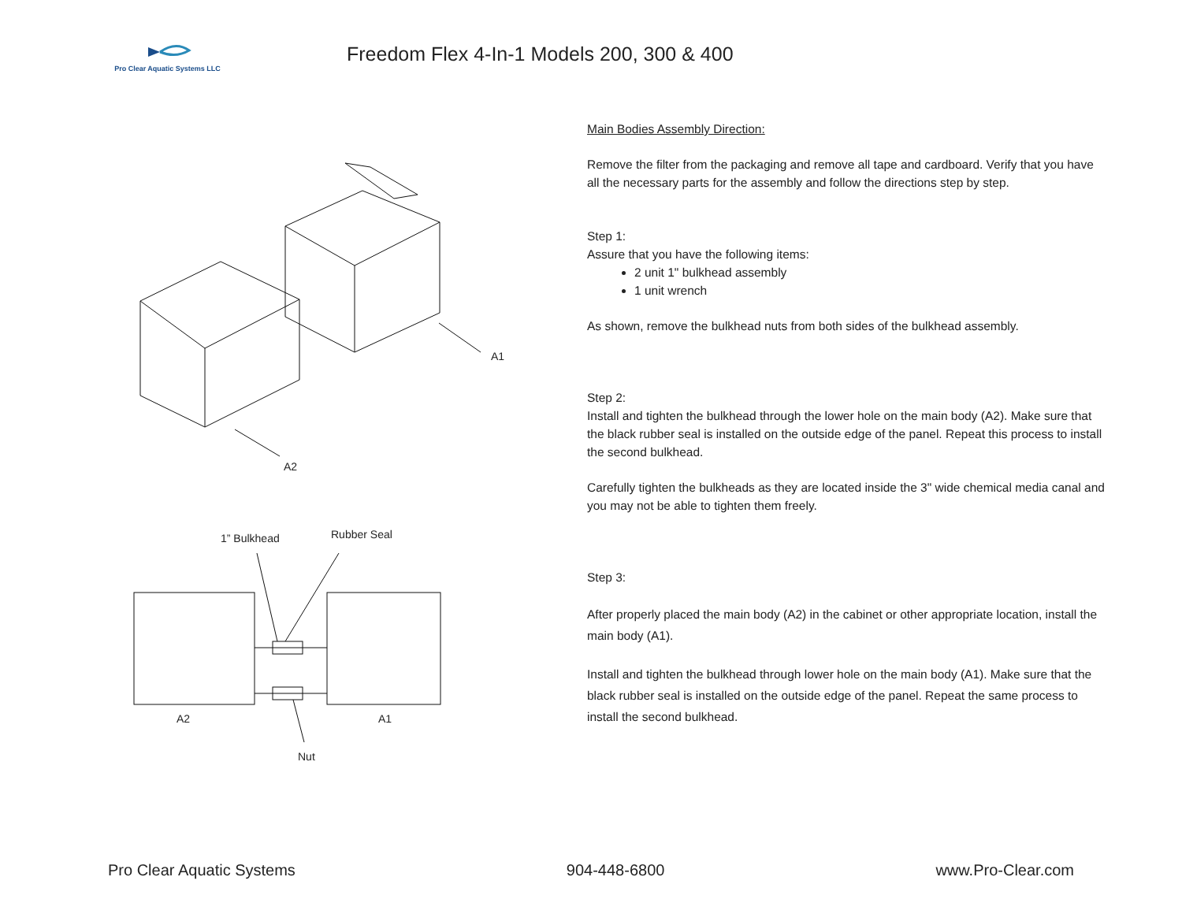Pro Clear Aquatic Systems LLC
Freedom Flex 4-In-1 Models 200, 300 & 400
A1
A2
1” Bulkhead
Rubber Seal
A2
A1
Nut
Main Bodies Assembly Direction:
Remove the filter from the packaging and remove all tape and cardboard. Verify that you have all the necessary parts for the assembly and follow the directions step by step.
Step 1:
Assure that you have the following items:
2 unit 1" bulkhead assembly
1 unit wrench
As shown, remove the bulkhead nuts from both sides of the bulkhead assembly.
Step 2:
Install and tighten the bulkhead through the lower hole on the main body (A2). Make sure that the black rubber seal is installed on the outside edge of the panel. Repeat this process to install the second bulkhead.
Carefully tighten the bulkheads as they are located inside the 3" wide chemical media canal and you may not be able to tighten them freely.
Step 3:
After properly placed the main body (A2) in the cabinet or other appropriate location, install the main body (A1).
Install and tighten the bulkhead through lower hole on the main body (A1). Make sure that the black rubber seal is installed on the outside edge of the panel. Repeat the same process to install the second bulkhead.
Pro Clear Aquatic Systems 904-448-6800 www.Pro-Clear.com